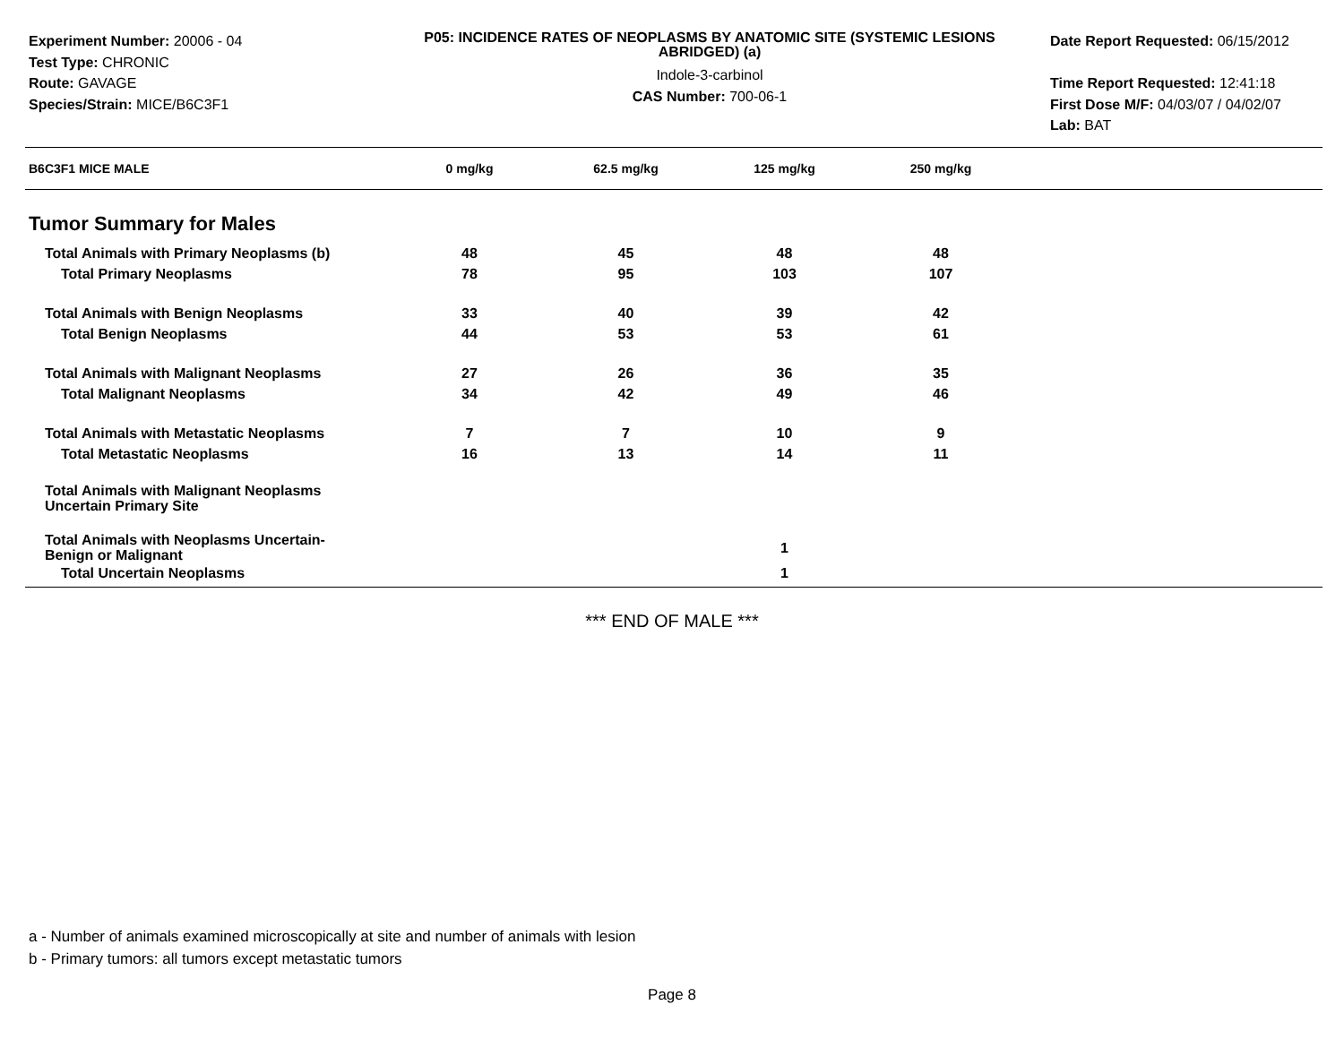Experiment Number: 20006 - 04
Test Type: CHRONIC
Route: GAVAGE
Species/Strain: MICE/B6C3F1
P05: INCIDENCE RATES OF NEOPLASMS BY ANATOMIC SITE (SYSTEMIC LESIONS ABRIDGED) (a)
Indole-3-carbinol
CAS Number: 700-06-1
Date Report Requested: 06/15/2012
Time Report Requested: 12:41:18
First Dose M/F: 04/03/07 / 04/02/07
Lab: BAT
| B6C3F1 MICE MALE | 0 mg/kg | 62.5 mg/kg | 125 mg/kg | 250 mg/kg | |
| --- | --- | --- | --- | --- | --- |
| Tumor Summary for Males | | | | | |
| Total Animals with Primary Neoplasms (b) | 48 | 45 | 48 | 48 | |
| Total Primary Neoplasms | 78 | 95 | 103 | 107 | |
| Total Animals with Benign Neoplasms | 33 | 40 | 39 | 42 | |
| Total Benign Neoplasms | 44 | 53 | 53 | 61 | |
| Total Animals with Malignant Neoplasms | 27 | 26 | 36 | 35 | |
| Total Malignant Neoplasms | 34 | 42 | 49 | 46 | |
| Total Animals with Metastatic Neoplasms | 7 | 7 | 10 | 9 | |
| Total Metastatic Neoplasms | 16 | 13 | 14 | 11 | |
| Total Animals with Malignant Neoplasms Uncertain Primary Site | | | | | |
| Total Animals with Neoplasms Uncertain- Benign or Malignant | | | 1 | | |
| Total Uncertain Neoplasms | | | 1 | | |
*** END OF MALE ***
a - Number of animals examined microscopically at site and number of animals with lesion
b - Primary tumors: all tumors except metastatic tumors
Page 8